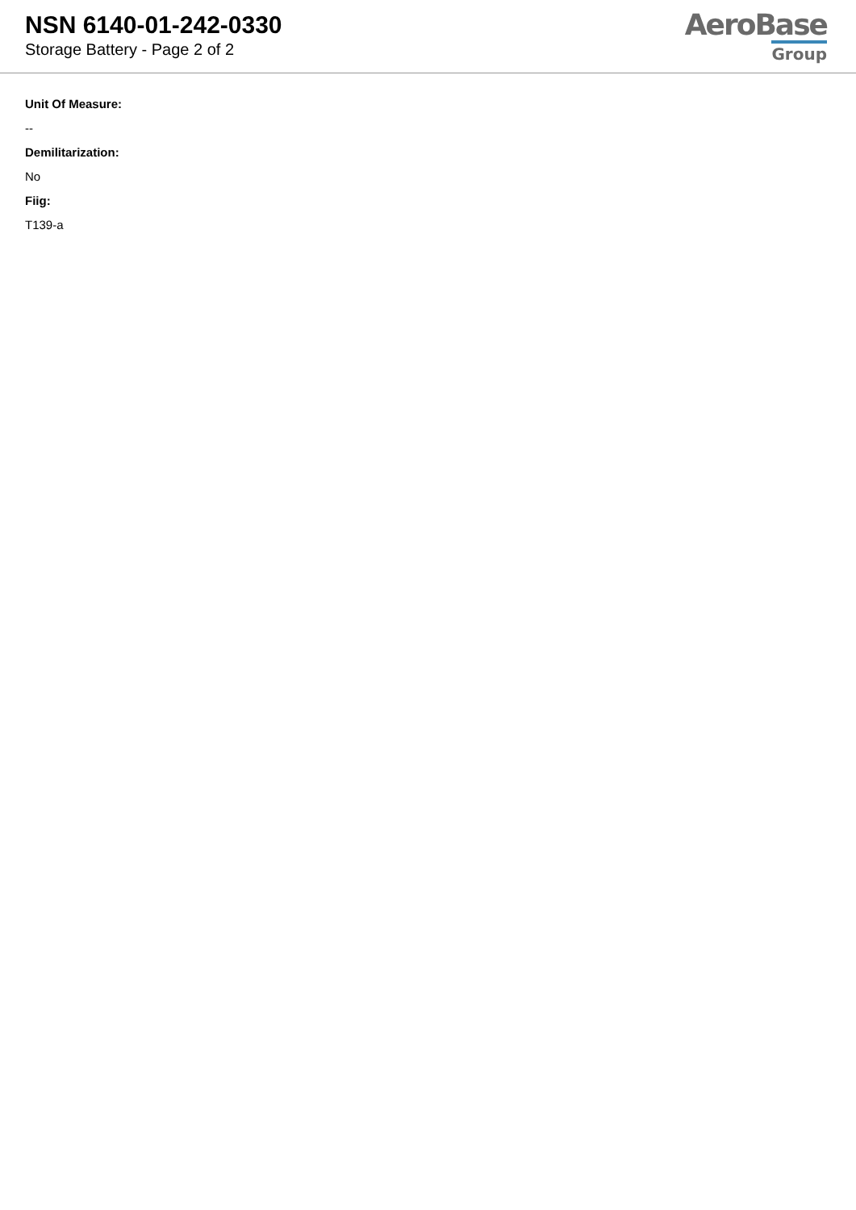NSN 6140-01-242-0330
Storage Battery - Page 2 of 2
AeroBase
Group
Unit Of Measure:
--
Demilitarization:
No
Fiig:
T139-a